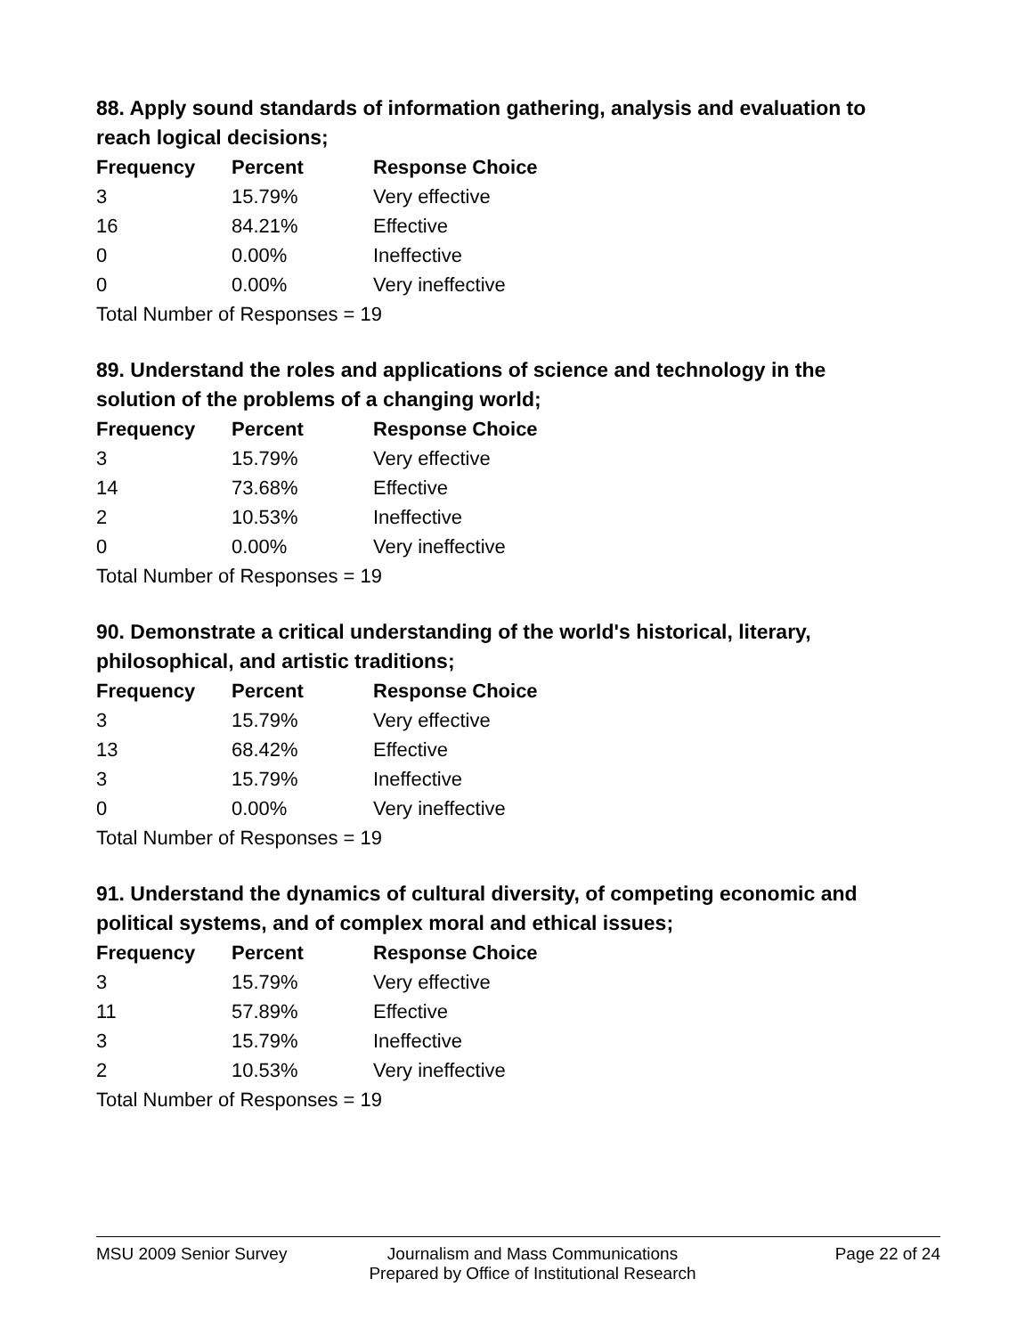88. Apply sound standards of information gathering, analysis and evaluation to reach logical decisions;
| Frequency | Percent | Response Choice |
| --- | --- | --- |
| 3 | 15.79% | Very effective |
| 16 | 84.21% | Effective |
| 0 | 0.00% | Ineffective |
| 0 | 0.00% | Very ineffective |
| Total Number of Responses = 19 | | |
89. Understand the roles and applications of science and technology in the solution of the problems of a changing world;
| Frequency | Percent | Response Choice |
| --- | --- | --- |
| 3 | 15.79% | Very effective |
| 14 | 73.68% | Effective |
| 2 | 10.53% | Ineffective |
| 0 | 0.00% | Very ineffective |
| Total Number of Responses = 19 | | |
90. Demonstrate a critical understanding of the world's historical, literary, philosophical, and artistic traditions;
| Frequency | Percent | Response Choice |
| --- | --- | --- |
| 3 | 15.79% | Very effective |
| 13 | 68.42% | Effective |
| 3 | 15.79% | Ineffective |
| 0 | 0.00% | Very ineffective |
| Total Number of Responses = 19 | | |
91. Understand the dynamics of cultural diversity, of competing economic and political systems, and of complex moral and ethical issues;
| Frequency | Percent | Response Choice |
| --- | --- | --- |
| 3 | 15.79% | Very effective |
| 11 | 57.89% | Effective |
| 3 | 15.79% | Ineffective |
| 2 | 10.53% | Very ineffective |
| Total Number of Responses = 19 | | |
MSU 2009 Senior Survey Journalism and Mass Communications
Prepared by Office of Institutional Research
Page 22 of 24